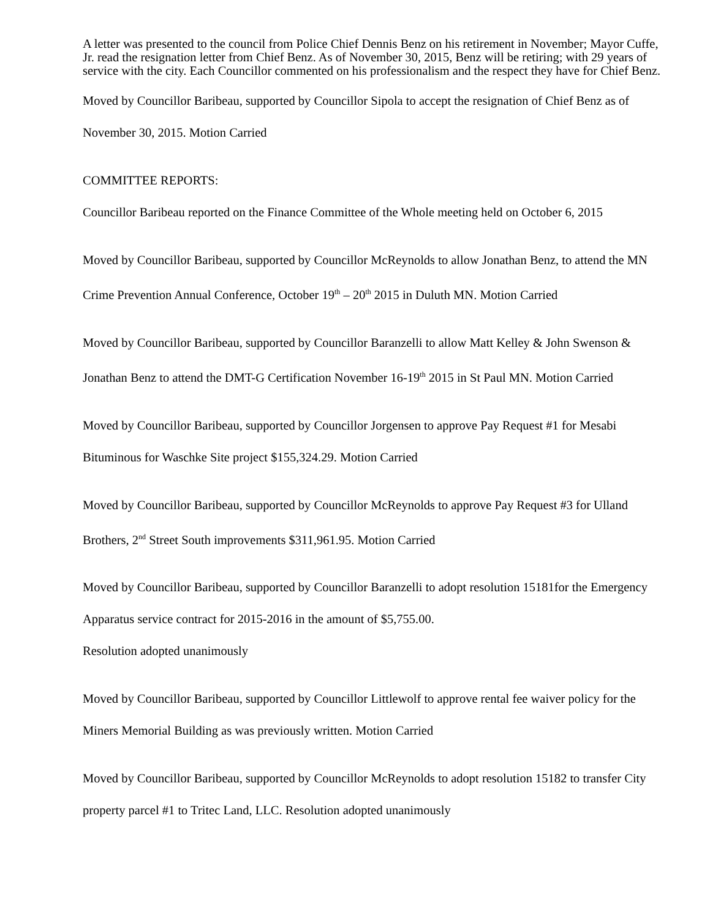A letter was presented to the council from Police Chief Dennis Benz on his retirement in November; Mayor Cuffe, Jr. read the resignation letter from Chief Benz. As of November 30, 2015, Benz will be retiring; with 29 years of service with the city. Each Councillor commented on his professionalism and the respect they have for Chief Benz.
Moved by Councillor Baribeau, supported by Councillor Sipola to accept the resignation of Chief Benz as of November 30, 2015. Motion Carried
COMMITTEE REPORTS:
Councillor Baribeau reported on the Finance Committee of the Whole meeting held on October 6, 2015
Moved by Councillor Baribeau, supported by Councillor McReynolds to allow Jonathan Benz, to attend the MN Crime Prevention Annual Conference, October 19<sup>th</sup> – 20<sup>th</sup> 2015 in Duluth MN. Motion Carried
Moved by Councillor Baribeau, supported by Councillor Baranzelli to allow Matt Kelley & John Swenson & Jonathan Benz to attend the DMT-G Certification November 16-19<sup>th</sup> 2015 in St Paul MN. Motion Carried
Moved by Councillor Baribeau, supported by Councillor Jorgensen to approve Pay Request #1 for Mesabi Bituminous for Waschke Site project $155,324.29. Motion Carried
Moved by Councillor Baribeau, supported by Councillor McReynolds to approve Pay Request #3 for Ulland Brothers, 2<sup>nd</sup> Street South improvements $311,961.95. Motion Carried
Moved by Councillor Baribeau, supported by Councillor Baranzelli to adopt resolution 15181for the Emergency Apparatus service contract for 2015-2016 in the amount of $5,755.00.
Resolution adopted unanimously
Moved by Councillor Baribeau, supported by Councillor Littlewolf to approve rental fee waiver policy for the Miners Memorial Building as was previously written. Motion Carried
Moved by Councillor Baribeau, supported by Councillor McReynolds to adopt resolution 15182 to transfer City property parcel #1 to Tritec Land, LLC. Resolution adopted unanimously